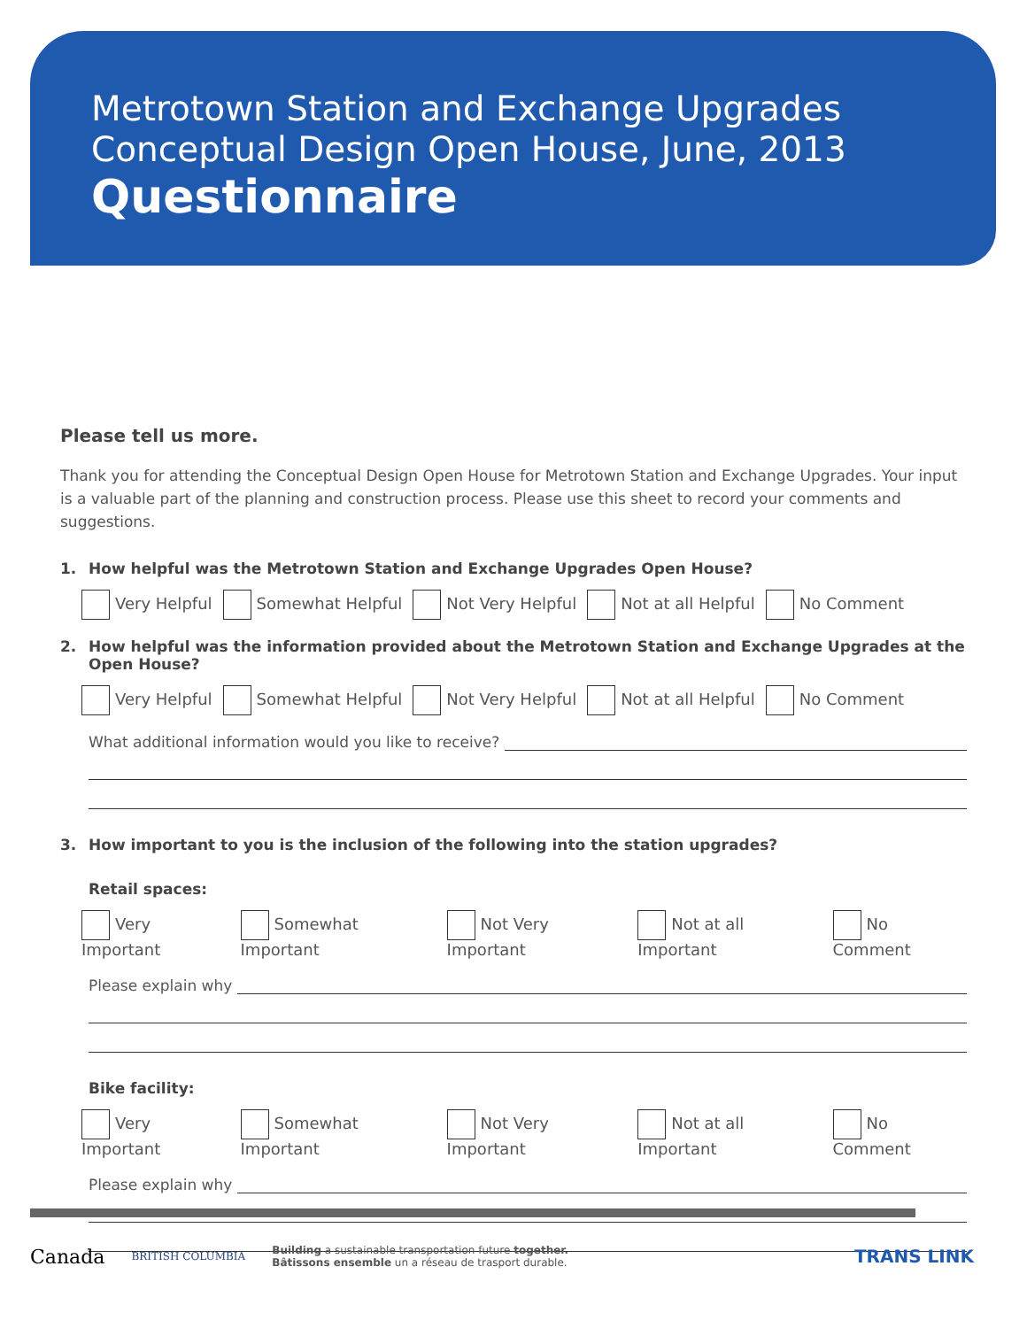Metrotown Station and Exchange Upgrades
Conceptual Design Open House, June, 2013
Questionnaire
Please tell us more.
Thank you for attending the Conceptual Design Open House for Metrotown Station and Exchange Upgrades. Your input is a valuable part of the planning and construction process. Please use this sheet to record your comments and suggestions.
1. How helpful was the Metrotown Station and Exchange Upgrades Open House?
Very Helpful Somewhat Helpful Not Very Helpful Not at all Helpful No Comment
2. How helpful was the information provided about the Metrotown Station and Exchange Upgrades at the Open House?
Very Helpful Somewhat Helpful Not Very Helpful Not at all Helpful No Comment
What additional information would you like to receive?
3. How important to you is the inclusion of the following into the station upgrades?
Retail spaces:
Very Important Somewhat Important Not Very Important Not at all Important No Comment
Please explain why
Bike facility:
Very Important Somewhat Important Not Very Important Not at all Important No Comment
Please explain why
Canada BRITISH COLUMBIA
Building a sustainable transportation future together.
Bâtissons ensemble un a réseau de trasport durable.
TRANS LINK